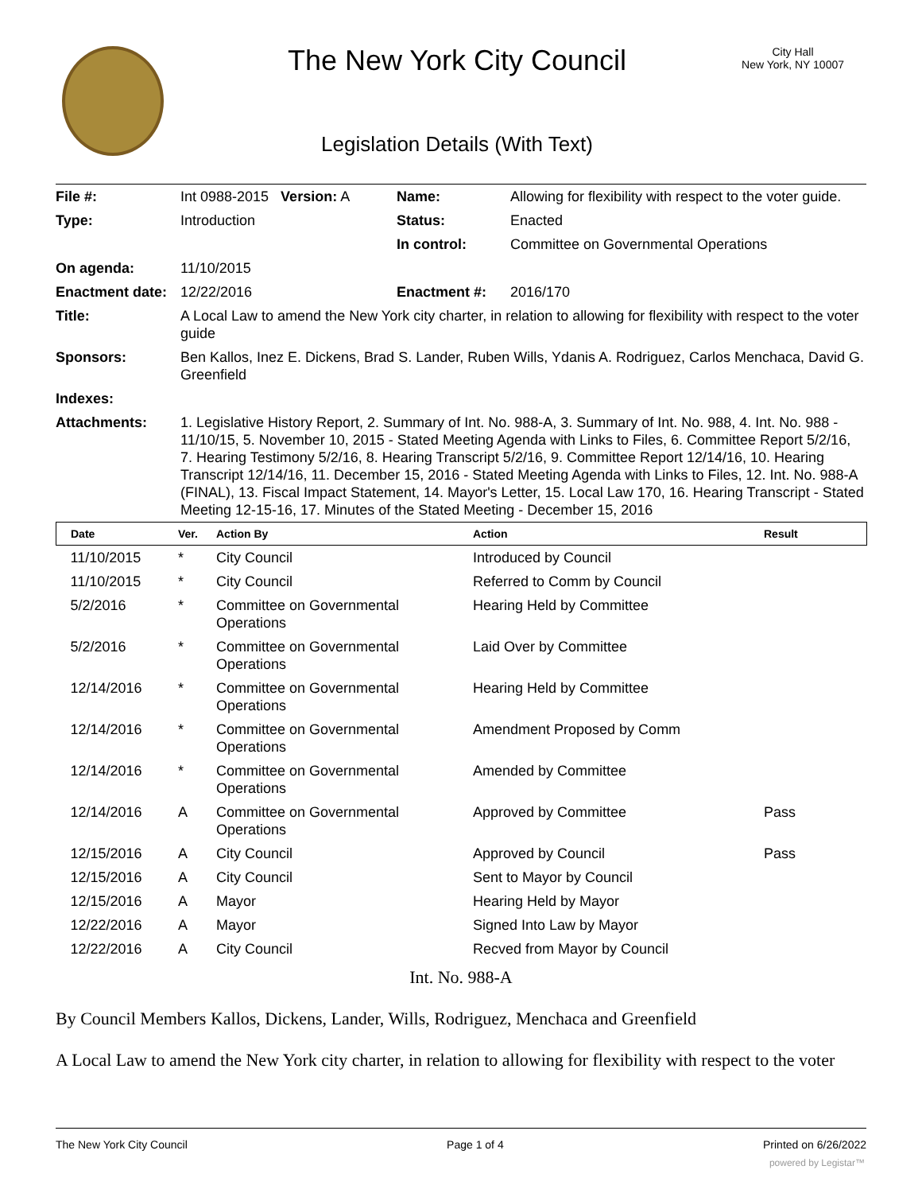The New York City Council
City Hall
New York, NY 10007
Legislation Details (With Text)
| File #: | Int 0988-2015 Version: A | Name: | Allowing for flexibility with respect to the voter guide. |
| Type: | Introduction | Status: | Enacted |
| | | In control: | Committee on Governmental Operations |
| On agenda: | 11/10/2015 | | |
| Enactment date: | 12/22/2016 | Enactment #: | 2016/170 |
| Title: | A Local Law to amend the New York city charter, in relation to allowing for flexibility with respect to the voter guide | | |
| Sponsors: | Ben Kallos, Inez E. Dickens, Brad S. Lander, Ruben Wills, Ydanis A. Rodriguez, Carlos Menchaca, David G. Greenfield | | |
| Indexes: | | | |
| Attachments: | 1. Legislative History Report, 2. Summary of Int. No. 988-A, 3. Summary of Int. No. 988, 4. Int. No. 988 - 11/10/15, 5. November 10, 2015 - Stated Meeting Agenda with Links to Files, 6. Committee Report 5/2/16, 7. Hearing Testimony 5/2/16, 8. Hearing Transcript 5/2/16, 9. Committee Report 12/14/16, 10. Hearing Transcript 12/14/16, 11. December 15, 2016 - Stated Meeting Agenda with Links to Files, 12. Int. No. 988-A (FINAL), 13. Fiscal Impact Statement, 14. Mayor's Letter, 15. Local Law 170, 16. Hearing Transcript - Stated Meeting 12-15-16, 17. Minutes of the Stated Meeting - December 15, 2016 | | |
| Date | Ver. | Action By | Action | Result |
| --- | --- | --- | --- | --- |
| 11/10/2015 | * | City Council | Introduced by Council | |
| 11/10/2015 | * | City Council | Referred to Comm by Council | |
| 5/2/2016 | * | Committee on Governmental Operations | Hearing Held by Committee | |
| 5/2/2016 | * | Committee on Governmental Operations | Laid Over by Committee | |
| 12/14/2016 | * | Committee on Governmental Operations | Hearing Held by Committee | |
| 12/14/2016 | * | Committee on Governmental Operations | Amendment Proposed by Comm | |
| 12/14/2016 | * | Committee on Governmental Operations | Amended by Committee | |
| 12/14/2016 | A | Committee on Governmental Operations | Approved by Committee | Pass |
| 12/15/2016 | A | City Council | Approved by Council | Pass |
| 12/15/2016 | A | City Council | Sent to Mayor by Council | |
| 12/15/2016 | A | Mayor | Hearing Held by Mayor | |
| 12/22/2016 | A | Mayor | Signed Into Law by Mayor | |
| 12/22/2016 | A | City Council | Recved from Mayor by Council | |
Int. No. 988-A
By Council Members Kallos, Dickens, Lander, Wills, Rodriguez, Menchaca and Greenfield
A Local Law to amend the New York city charter, in relation to allowing for flexibility with respect to the voter
The New York City Council Page 1 of 4 Printed on 6/26/2022
powered by Legistar™